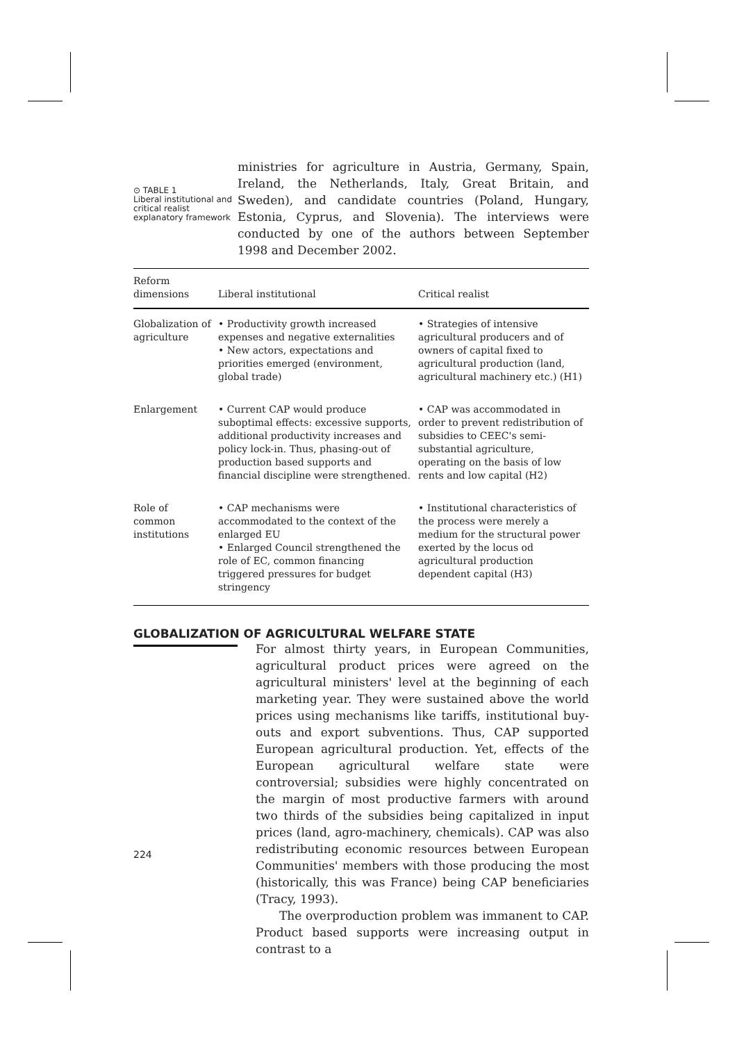⊙ TABLE 1
Liberal institutional and critical realist explanatory framework
ministries for agriculture in Austria, Germany, Spain, Ireland, the Netherlands, Italy, Great Britain, and Sweden), and candidate countries (Poland, Hungary, Estonia, Cyprus, and Slovenia). The interviews were conducted by one of the authors between September 1998 and December 2002.
| Reform dimensions | Liberal institutional | Critical realist |
| --- | --- | --- |
| Globalization of agriculture | • Productivity growth increased expenses and negative externalities • New actors, expectations and priorities emerged (environment, global trade) | • Strategies of intensive agricultural producers and of owners of capital fixed to agricultural production (land, agricultural machinery etc.) (H1) |
| Enlargement | • Current CAP would produce suboptimal effects: excessive supports, additional productivity increases and policy lock-in. Thus, phasing-out of production based supports and financial discipline were strengthened. | • CAP was accommodated in order to prevent redistribution of subsidies to CEEC's semi-substantial agriculture, operating on the basis of low rents and low capital (H2) |
| Role of common institutions | • CAP mechanisms were accommodated to the context of the enlarged EU • Enlarged Council strengthened the role of EC, common financing triggered pressures for budget stringency | • Institutional characteristics of the process were merely a medium for the structural power exerted by the locus od agricultural production dependent capital (H3) |
GLOBALIZATION OF AGRICULTURAL WELFARE STATE
For almost thirty years, in European Communities, agricultural product prices were agreed on the agricultural ministers' level at the beginning of each marketing year. They were sustained above the world prices using mechanisms like tariffs, institutional buy-outs and export subventions. Thus, CAP supported European agricultural production. Yet, effects of the European agricultural welfare state were controversial; subsidies were highly concentrated on the margin of most productive farmers with around two thirds of the subsidies being capitalized in input prices (land, agro-machinery, chemicals). CAP was also redistributing economic resources between European Communities' members with those producing the most (historically, this was France) being CAP beneficiaries (Tracy, 1993).
The overproduction problem was immanent to CAP. Product based supports were increasing output in contrast to a
224